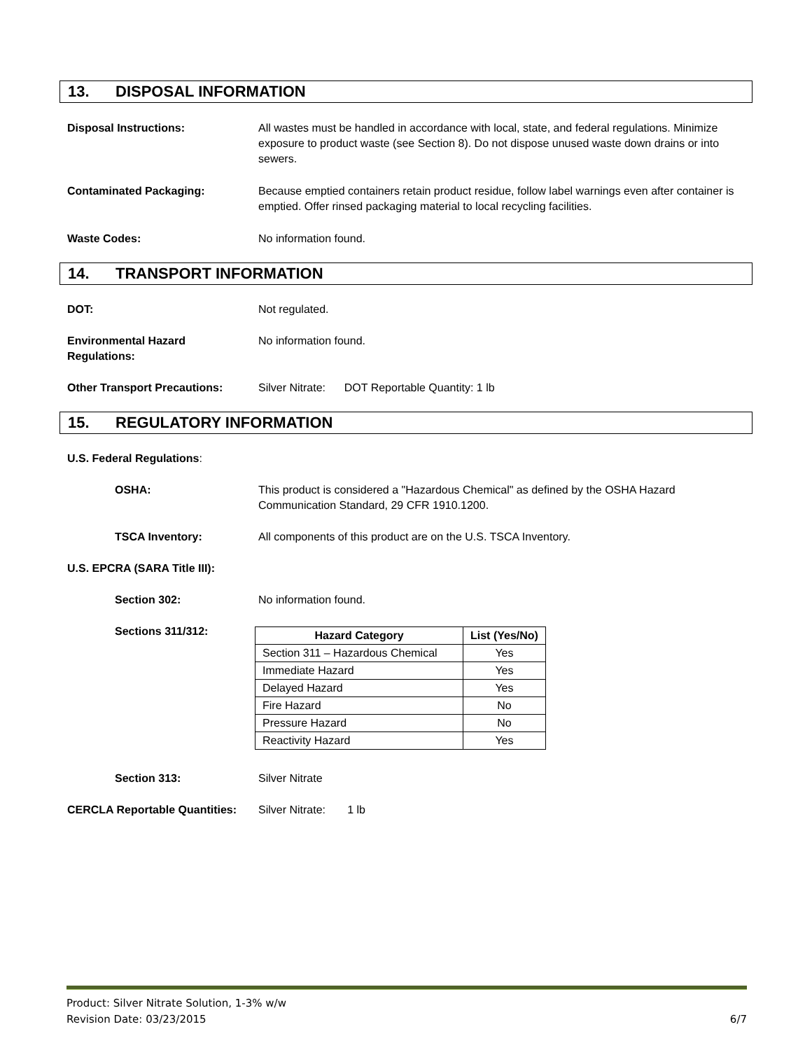13. DISPOSAL INFORMATION
Disposal Instructions: All wastes must be handled in accordance with local, state, and federal regulations. Minimize exposure to product waste (see Section 8). Do not dispose unused waste down drains or into sewers.
Contaminated Packaging: Because emptied containers retain product residue, follow label warnings even after container is emptied. Offer rinsed packaging material to local recycling facilities.
Waste Codes: No information found.
14. TRANSPORT INFORMATION
DOT: Not regulated.
Environmental Hazard
Regulations:
No information found.
Other Transport Precautions: Silver Nitrate: DOT Reportable Quantity: 1 lb
15. REGULATORY INFORMATION
U.S. Federal Regulations:
OSHA: This product is considered a "Hazardous Chemical" as defined by the OSHA Hazard Communication Standard, 29 CFR 1910.1200.
TSCA Inventory: All components of this product are on the U.S. TSCA Inventory.
U.S. EPCRA (SARA Title III):
Section 302: No information found.
Sections 311/312:
| Hazard Category | List (Yes/No) |
| --- | --- |
| Section 311 – Hazardous Chemical | Yes |
| Immediate Hazard | Yes |
| Delayed Hazard | Yes |
| Fire Hazard | No |
| Pressure Hazard | No |
| Reactivity Hazard | Yes |
Section 313: Silver Nitrate
CERCLA Reportable Quantities:
Silver Nitrate: 1 lb
Product: Silver Nitrate Solution, 1-3% w/w
Revision Date: 03/23/2015 6/7